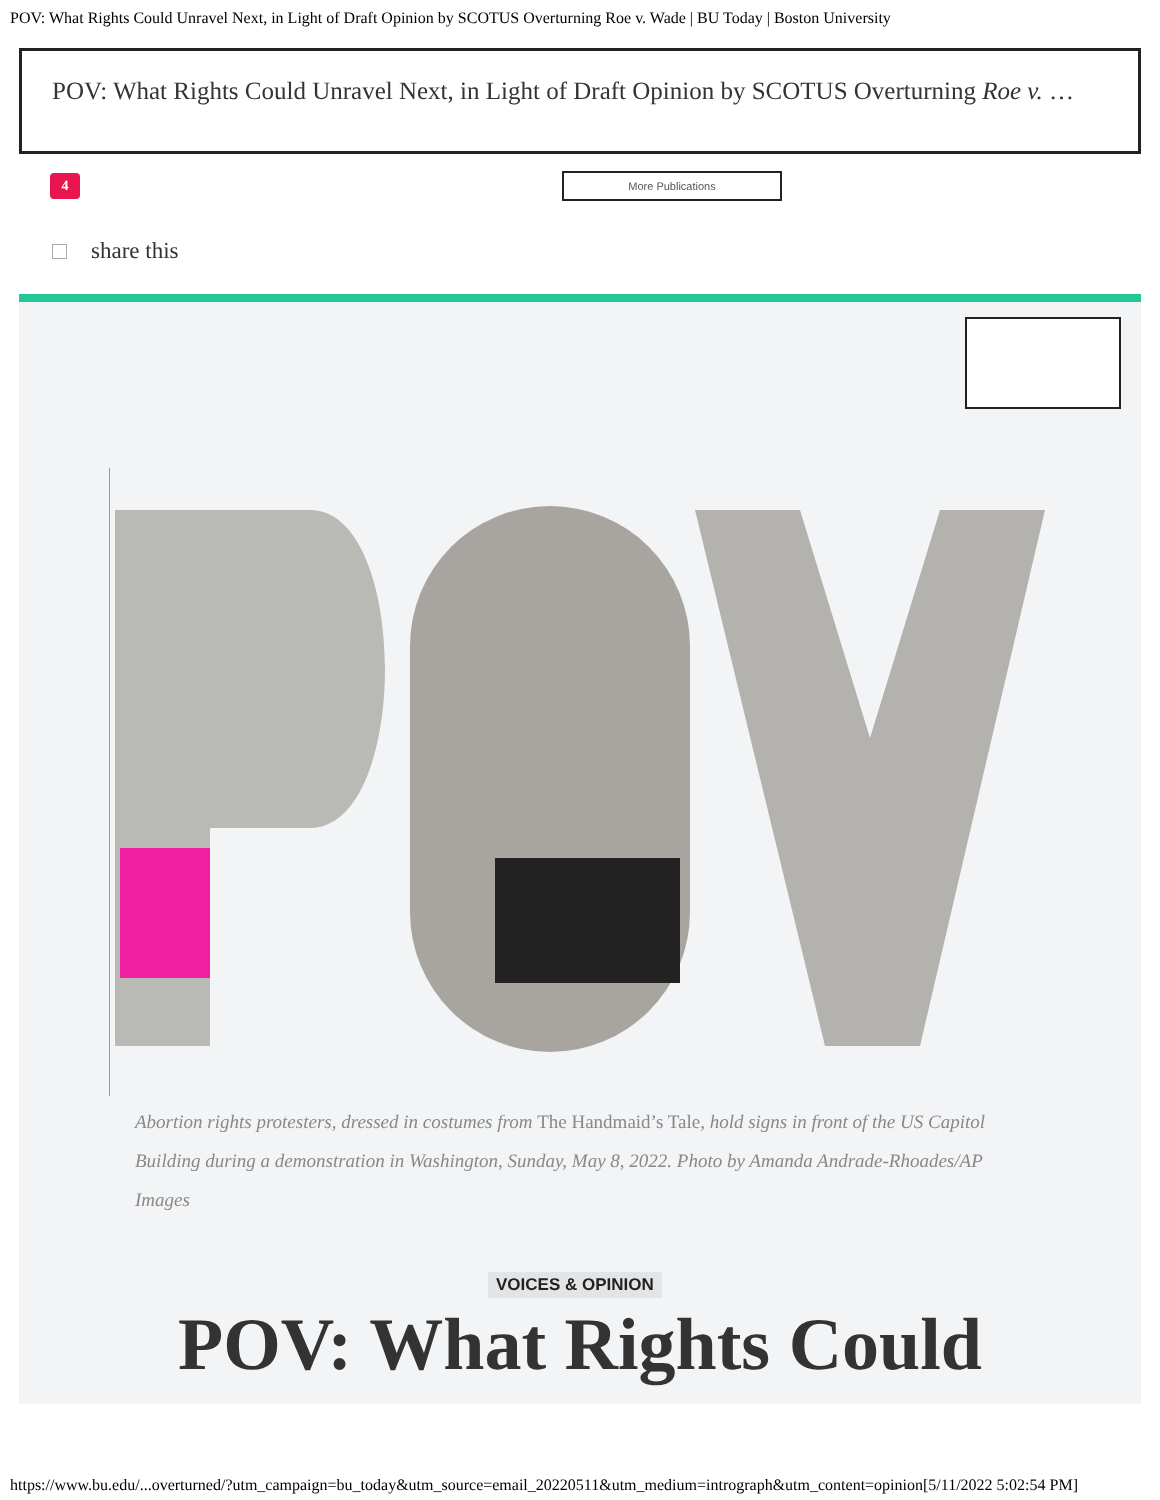POV: What Rights Could Unravel Next, in Light of Draft Opinion by SCOTUS Overturning Roe v. Wade | BU Today | Boston University
POV: What Rights Could Unravel Next, in Light of Draft Opinion by SCOTUS Overturning Roe v. …
4
More Publications
share this
Abortion rights protesters, dressed in costumes from The Handmaid’s Tale, hold signs in front of the US Capitol Building during a demonstration in Washington, Sunday, May 8, 2022. Photo by Amanda Andrade-Rhoades/AP Images
VOICES & OPINION
POV: What Rights Could
https://www.bu.edu/...overturned/?utm_campaign=bu_today&utm_source=email_20220511&utm_medium=intrograph&utm_content=opinion[5/11/2022 5:02:54 PM]